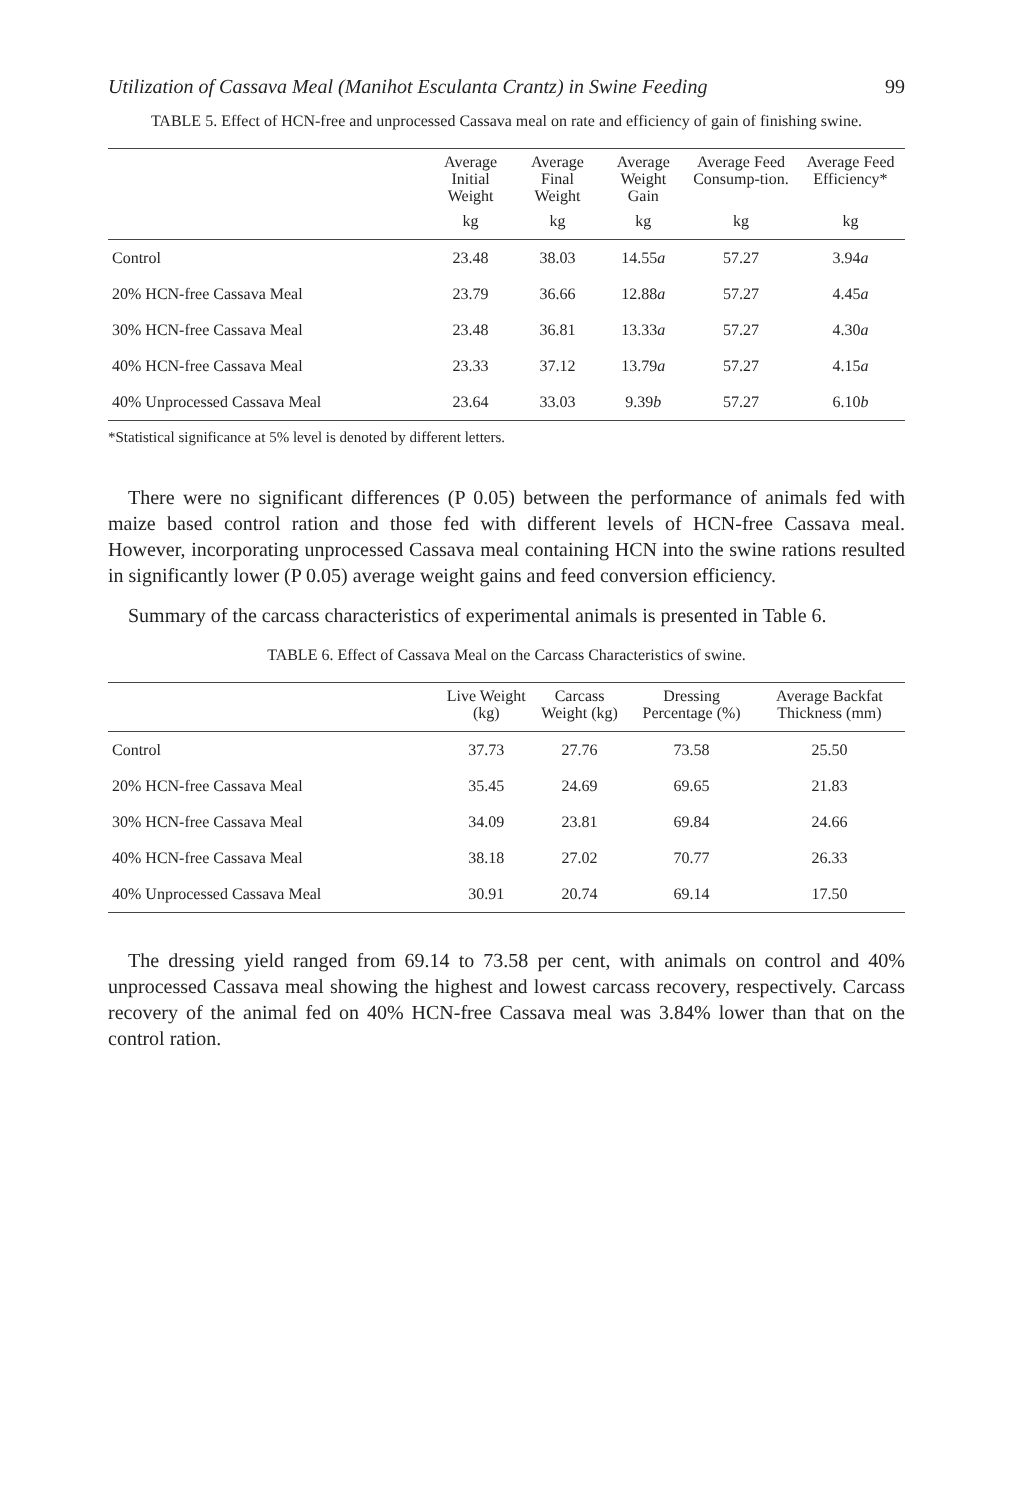Utilization of Cassava Meal (Manihot Esculanta Crantz) in Swine Feeding 99
TABLE 5. Effect of HCN-free and unprocessed Cassava meal on rate and efficiency of gain of finishing swine.
| | Average Initial Weight | Average Final Weight | Average Weight Gain | Average Feed Consump-tion. | Average Feed Efficiency* |
| --- | --- | --- | --- | --- | --- |
| | kg | kg | kg | kg | kg |
| Control | 23.48 | 38.03 | 14.55 a | 57.27 | 3.94 a |
| 20% HCN-free Cassava Meal | 23.79 | 36.66 | 12.88 a | 57.27 | 4.45 a |
| 30% HCN-free Cassava Meal | 23.48 | 36.81 | 13.33 a | 57.27 | 4.30 a |
| 40% HCN-free Cassava Meal | 23.33 | 37.12 | 13.79 a | 57.27 | 4.15 a |
| 40% Unprocessed Cassava Meal | 23.64 | 33.03 | 9.39 b | 57.27 | 6.10 b |
*Statistical significance at 5% level is denoted by different letters.
There were no significant differences (P 0.05) between the performance of animals fed with maize based control ration and those fed with different levels of HCN-free Cassava meal. However, incorporating unprocessed Cassava meal containing HCN into the swine rations resulted in significantly lower (P 0.05) average weight gains and feed conversion efficiency.
Summary of the carcass characteristics of experimental animals is presented in Table 6.
TABLE 6. Effect of Cassava Meal on the Carcass Characteristics of swine.
| | Live Weight (kg) | Carcass Weight (kg) | Dressing Percentage (%) | Average Backfat Thickness (mm) |
| --- | --- | --- | --- | --- |
| Control | 37.73 | 27.76 | 73.58 | 25.50 |
| 20% HCN-free Cassava Meal | 35.45 | 24.69 | 69.65 | 21.83 |
| 30% HCN-free Cassava Meal | 34.09 | 23.81 | 69.84 | 24.66 |
| 40% HCN-free Cassava Meal | 38.18 | 27.02 | 70.77 | 26.33 |
| 40% Unprocessed Cassava Meal | 30.91 | 20.74 | 69.14 | 17.50 |
The dressing yield ranged from 69.14 to 73.58 per cent, with animals on control and 40% unprocessed Cassava meal showing the highest and lowest carcass recovery, respectively. Carcass recovery of the animal fed on 40% HCN-free Cassava meal was 3.84% lower than that on the control ration.